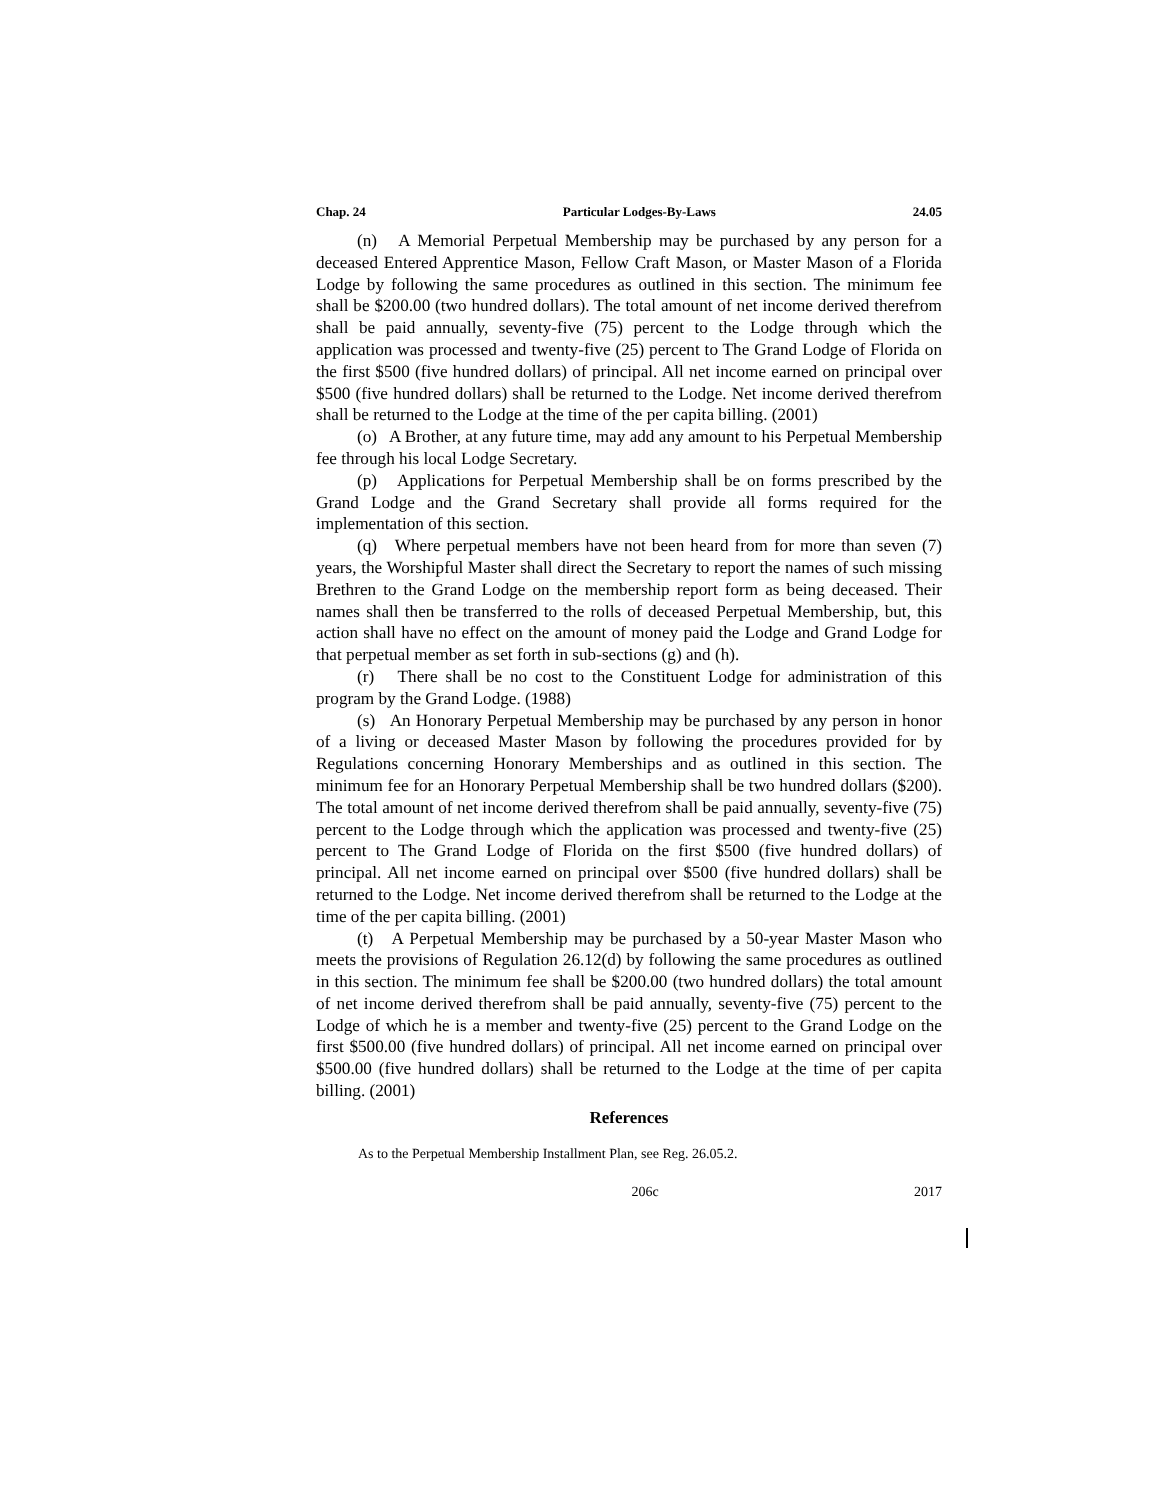Chap. 24 Particular Lodges-By-Laws 24.05
(n) A Memorial Perpetual Membership may be purchased by any person for a deceased Entered Apprentice Mason, Fellow Craft Mason, or Master Mason of a Florida Lodge by following the same procedures as outlined in this section. The minimum fee shall be $200.00 (two hundred dollars). The total amount of net income derived therefrom shall be paid annually, seventy-five (75) percent to the Lodge through which the application was processed and twenty-five (25) percent to The Grand Lodge of Florida on the first $500 (five hundred dollars) of principal. All net income earned on principal over $500 (five hundred dollars) shall be returned to the Lodge. Net income derived therefrom shall be returned to the Lodge at the time of the per capita billing. (2001)
(o) A Brother, at any future time, may add any amount to his Perpetual Membership fee through his local Lodge Secretary.
(p) Applications for Perpetual Membership shall be on forms prescribed by the Grand Lodge and the Grand Secretary shall provide all forms required for the implementation of this section.
(q) Where perpetual members have not been heard from for more than seven (7) years, the Worshipful Master shall direct the Secretary to report the names of such missing Brethren to the Grand Lodge on the membership report form as being deceased. Their names shall then be transferred to the rolls of deceased Perpetual Membership, but, this action shall have no effect on the amount of money paid the Lodge and Grand Lodge for that perpetual member as set forth in sub-sections (g) and (h).
(r) There shall be no cost to the Constituent Lodge for administration of this program by the Grand Lodge. (1988)
(s) An Honorary Perpetual Membership may be purchased by any person in honor of a living or deceased Master Mason by following the procedures provided for by Regulations concerning Honorary Memberships and as outlined in this section. The minimum fee for an Honorary Perpetual Membership shall be two hundred dollars ($200). The total amount of net income derived therefrom shall be paid annually, seventy-five (75) percent to the Lodge through which the application was processed and twenty-five (25) percent to The Grand Lodge of Florida on the first $500 (five hundred dollars) of principal. All net income earned on principal over $500 (five hundred dollars) shall be returned to the Lodge. Net income derived therefrom shall be returned to the Lodge at the time of the per capita billing. (2001)
(t) A Perpetual Membership may be purchased by a 50-year Master Mason who meets the provisions of Regulation 26.12(d) by following the same procedures as outlined in this section. The minimum fee shall be $200.00 (two hundred dollars) the total amount of net income derived therefrom shall be paid annually, seventy-five (75) percent to the Lodge of which he is a member and twenty-five (25) percent to the Grand Lodge on the first $500.00 (five hundred dollars) of principal. All net income earned on principal over $500.00 (five hundred dollars) shall be returned to the Lodge at the time of per capita billing. (2001)
References
As to the Perpetual Membership Installment Plan, see Reg. 26.05.2.
206c 2017